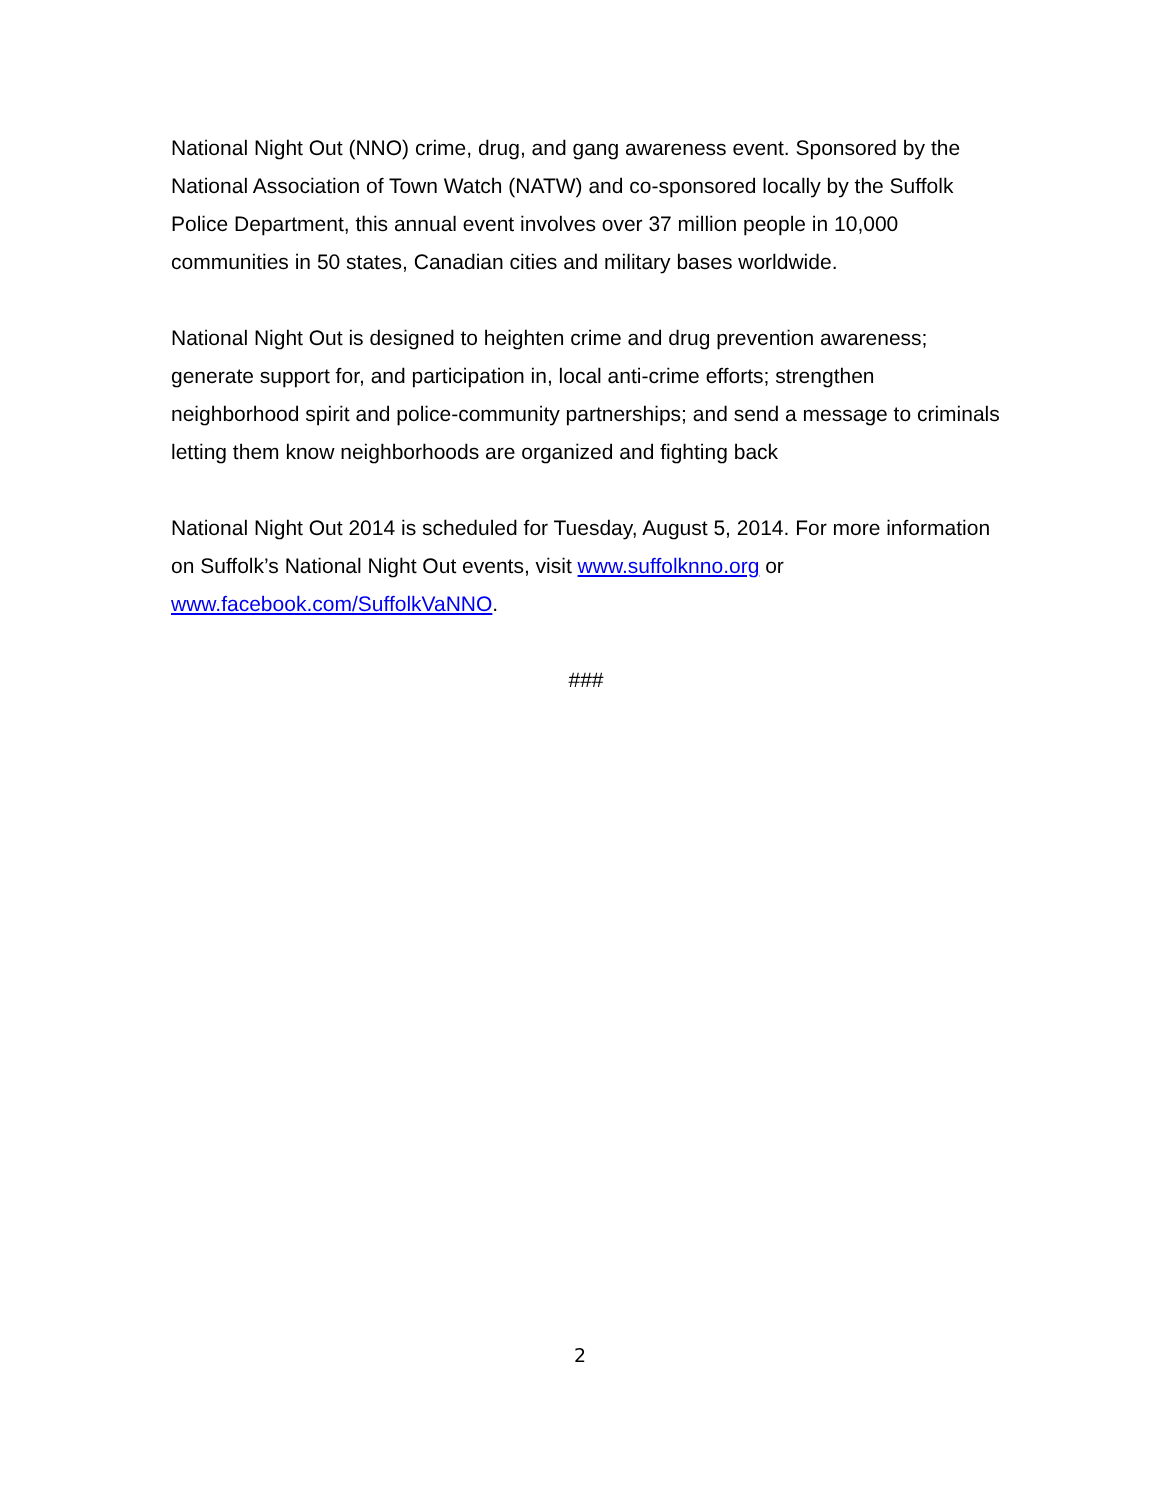National Night Out (NNO) crime, drug, and gang awareness event. Sponsored by the National Association of Town Watch (NATW) and co-sponsored locally by the Suffolk Police Department, this annual event involves over 37 million people in 10,000 communities in 50 states, Canadian cities and military bases worldwide.
National Night Out is designed to heighten crime and drug prevention awareness; generate support for, and participation in, local anti-crime efforts; strengthen neighborhood spirit and police-community partnerships; and send a message to criminals letting them know neighborhoods are organized and fighting back
National Night Out 2014 is scheduled for Tuesday, August 5, 2014. For more information on Suffolk’s National Night Out events, visit www.suffolknno.org or www.facebook.com/SuffolkVaNNO.
###
2